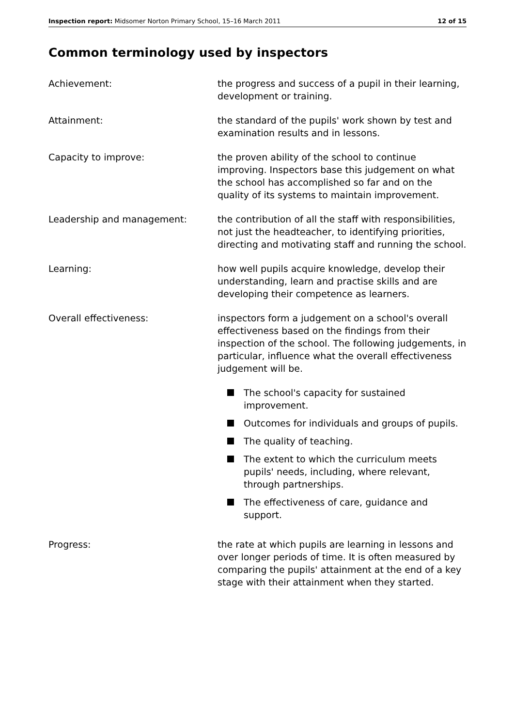Inspection report: Midsomer Norton Primary School, 15–16 March 2011 12 of 15
Common terminology used by inspectors
Achievement: the progress and success of a pupil in their learning, development or training.
Attainment: the standard of the pupils' work shown by test and examination results and in lessons.
Capacity to improve: the proven ability of the school to continue improving. Inspectors base this judgement on what the school has accomplished so far and on the quality of its systems to maintain improvement.
Leadership and management: the contribution of all the staff with responsibilities, not just the headteacher, to identifying priorities, directing and motivating staff and running the school.
Learning: how well pupils acquire knowledge, develop their understanding, learn and practise skills and are developing their competence as learners.
Overall effectiveness: inspectors form a judgement on a school's overall effectiveness based on the findings from their inspection of the school. The following judgements, in particular, influence what the overall effectiveness judgement will be.
The school's capacity for sustained improvement.
Outcomes for individuals and groups of pupils.
The quality of teaching.
The extent to which the curriculum meets pupils' needs, including, where relevant, through partnerships.
The effectiveness of care, guidance and support.
Progress: the rate at which pupils are learning in lessons and over longer periods of time. It is often measured by comparing the pupils' attainment at the end of a key stage with their attainment when they started.